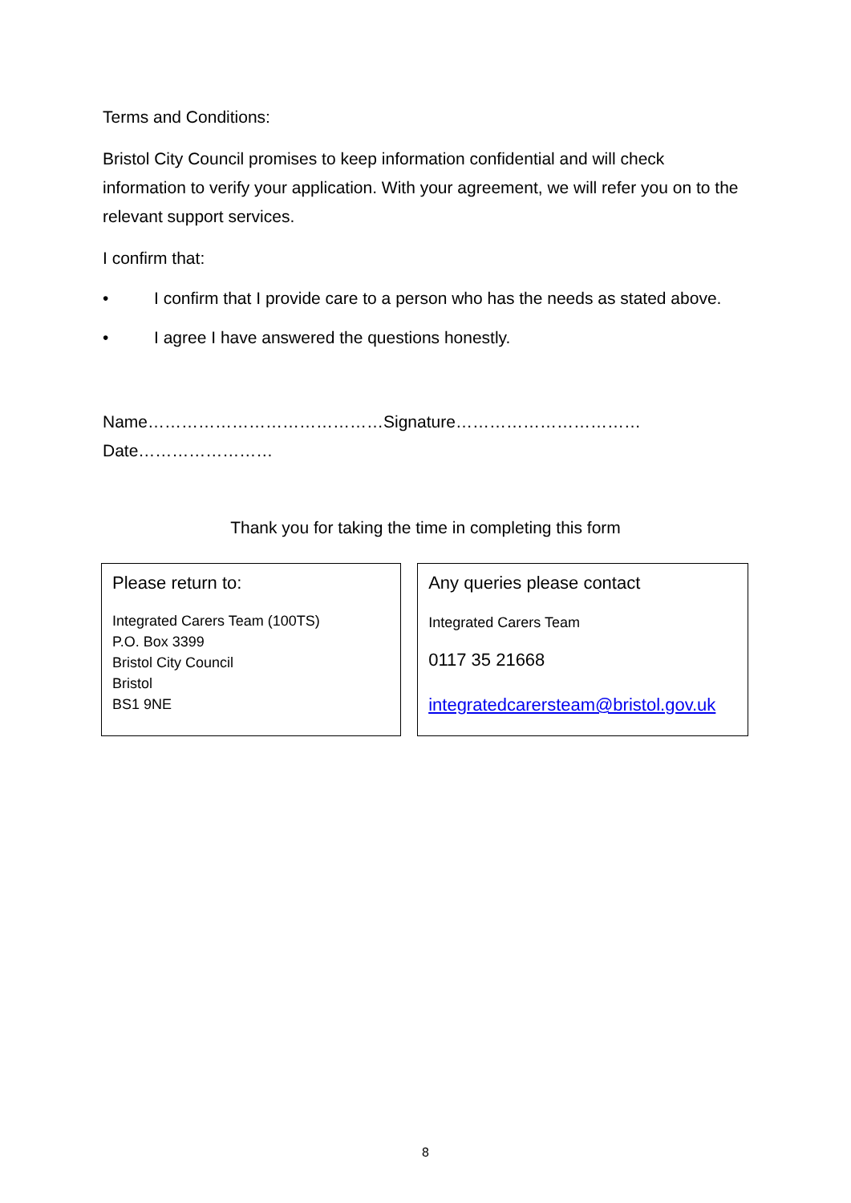Terms and Conditions:
Bristol City Council promises to keep information confidential and will check information to verify your application. With your agreement, we will refer you on to the relevant support services.
I confirm that:
• I confirm that I provide care to a person who has the needs as stated above.
• I agree I have answered the questions honestly.
Name……………………………………Signature……………………………Date……………………
Thank you for taking the time in completing this form
Please return to:
Integrated Carers Team (100TS)
P.O. Box 3399
Bristol City Council
Bristol
BS1 9NE
Any queries please contact
Integrated Carers Team
0117 35 21668
integratedcarersteam@bristol.gov.uk
8